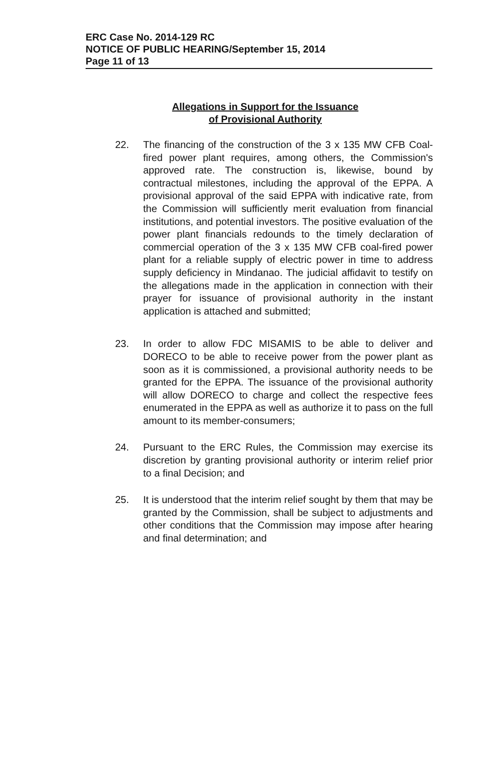ERC Case No. 2014-129 RC
NOTICE OF PUBLIC HEARING/September 15, 2014
Page 11 of 13
Allegations in Support for the Issuance
of Provisional Authority
22. The financing of the construction of the 3 x 135 MW CFB Coal-fired power plant requires, among others, the Commission's approved rate. The construction is, likewise, bound by contractual milestones, including the approval of the EPPA. A provisional approval of the said EPPA with indicative rate, from the Commission will sufficiently merit evaluation from financial institutions, and potential investors. The positive evaluation of the power plant financials redounds to the timely declaration of commercial operation of the 3 x 135 MW CFB coal-fired power plant for a reliable supply of electric power in time to address supply deficiency in Mindanao. The judicial affidavit to testify on the allegations made in the application in connection with their prayer for issuance of provisional authority in the instant application is attached and submitted;
23. In order to allow FDC MISAMIS to be able to deliver and DORECO to be able to receive power from the power plant as soon as it is commissioned, a provisional authority needs to be granted for the EPPA. The issuance of the provisional authority will allow DORECO to charge and collect the respective fees enumerated in the EPPA as well as authorize it to pass on the full amount to its member-consumers;
24. Pursuant to the ERC Rules, the Commission may exercise its discretion by granting provisional authority or interim relief prior to a final Decision; and
25. It is understood that the interim relief sought by them that may be granted by the Commission, shall be subject to adjustments and other conditions that the Commission may impose after hearing and final determination; and